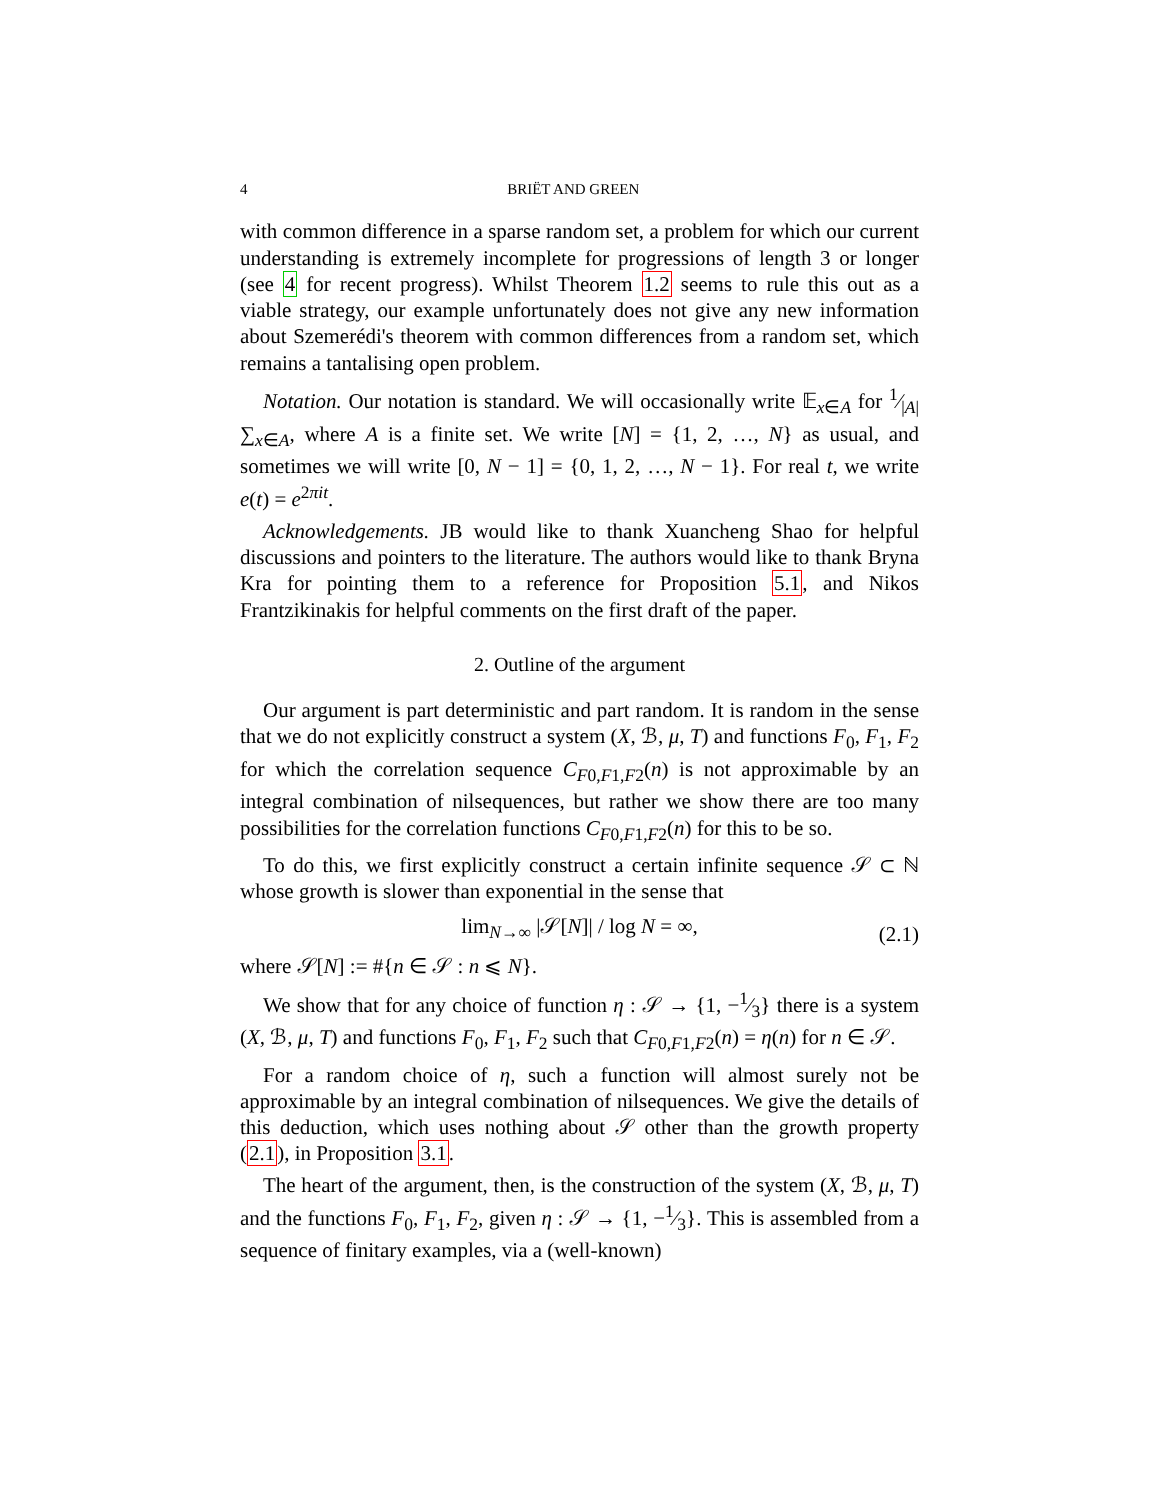4 BRIËT AND GREEN
with common difference in a sparse random set, a problem for which our current understanding is extremely incomplete for progressions of length 3 or longer (see 4 for recent progress). Whilst Theorem 1.2 seems to rule this out as a viable strategy, our example unfortunately does not give any new information about Szemerédi's theorem with common differences from a random set, which remains a tantalising open problem.
Notation. Our notation is standard. We will occasionally write 𝔼<sub>x∈A</sub> for 1⁄|A| ∑<sub>x∈A</sub>, where A is a finite set. We write [N] = {1, 2, …, N} as usual, and sometimes we will write [0, N − 1] = {0, 1, 2, …, N − 1}. For real t, we write e(t) = e<sup>2πit</sup>.
Acknowledgements. JB would like to thank Xuancheng Shao for helpful discussions and pointers to the literature. The authors would like to thank Bryna Kra for pointing them to a reference for Proposition 5.1, and Nikos Frantzikinakis for helpful comments on the first draft of the paper.
2. Outline of the argument
Our argument is part deterministic and part random. It is random in the sense that we do not explicitly construct a system (X, ℬ, μ, T) and functions F<sub>0</sub>, F<sub>1</sub>, F<sub>2</sub> for which the correlation sequence C<sub>F0,F1,F2</sub>(n) is not approximable by an integral combination of nilsequences, but rather we show there are too many possibilities for the correlation functions C<sub>F0,F1,F2</sub>(n) for this to be so.
To do this, we first explicitly construct a certain infinite sequence 𝒮 ⊂ ℕ whose growth is slower than exponential in the sense that
lim<sub>N→∞</sub> |𝒮[N]| / log N = ∞, (2.1)
where 𝒮[N] := #{n ∈ 𝒮 : n ⩽ N}.
We show that for any choice of function η : 𝒮 → {1, −1⁄3} there is a system (X, ℬ, μ, T) and functions F<sub>0</sub>, F<sub>1</sub>, F<sub>2</sub> such that C<sub>F0,F1,F2</sub>(n) = η(n) for n ∈ 𝒮.
For a random choice of η, such a function will almost surely not be approximable by an integral combination of nilsequences. We give the details of this deduction, which uses nothing about 𝒮 other than the growth property (2.1), in Proposition 3.1.
The heart of the argument, then, is the construction of the system (X, ℬ, μ, T) and the functions F<sub>0</sub>, F<sub>1</sub>, F<sub>2</sub>, given η : 𝒮 → {1, −1⁄3}. This is assembled from a sequence of finitary examples, via a (well-known)